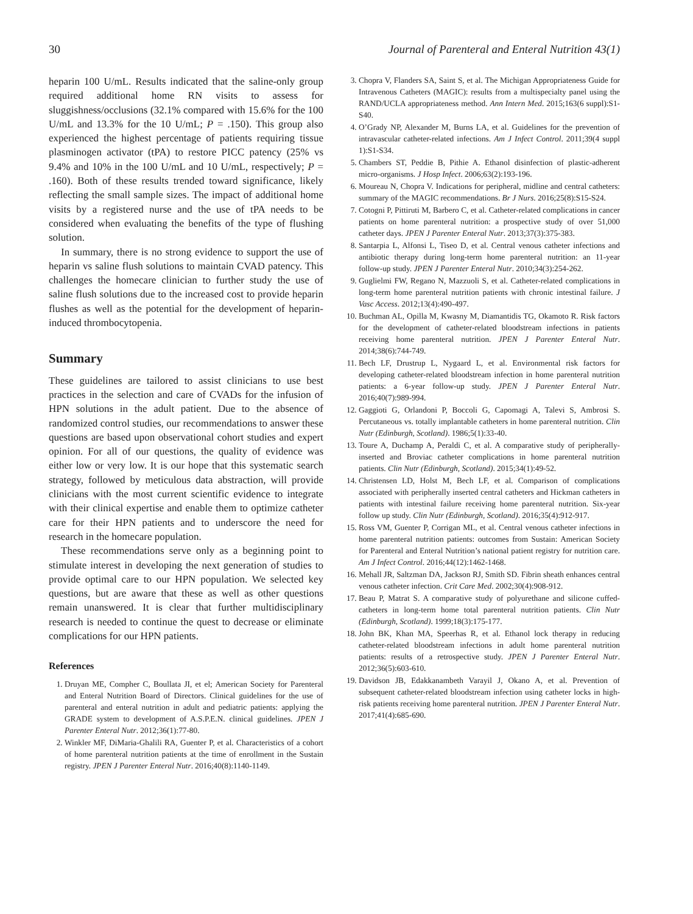30 Journal of Parenteral and Enteral Nutrition 43(1)
heparin 100 U/mL. Results indicated that the saline-only group required additional home RN visits to assess for sluggishness/occlusions (32.1% compared with 15.6% for the 100 U/mL and 13.3% for the 10 U/mL; P = .150). This group also experienced the highest percentage of patients requiring tissue plasminogen activator (tPA) to restore PICC patency (25% vs 9.4% and 10% in the 100 U/mL and 10 U/mL, respectively; P = .160). Both of these results trended toward significance, likely reflecting the small sample sizes. The impact of additional home visits by a registered nurse and the use of tPA needs to be considered when evaluating the benefits of the type of flushing solution.
In summary, there is no strong evidence to support the use of heparin vs saline flush solutions to maintain CVAD patency. This challenges the homecare clinician to further study the use of saline flush solutions due to the increased cost to provide heparin flushes as well as the potential for the development of heparin-induced thrombocytopenia.
Summary
These guidelines are tailored to assist clinicians to use best practices in the selection and care of CVADs for the infusion of HPN solutions in the adult patient. Due to the absence of randomized control studies, our recommendations to answer these questions are based upon observational cohort studies and expert opinion. For all of our questions, the quality of evidence was either low or very low. It is our hope that this systematic search strategy, followed by meticulous data abstraction, will provide clinicians with the most current scientific evidence to integrate with their clinical expertise and enable them to optimize catheter care for their HPN patients and to underscore the need for research in the homecare population.
These recommendations serve only as a beginning point to stimulate interest in developing the next generation of studies to provide optimal care to our HPN population. We selected key questions, but are aware that these as well as other questions remain unanswered. It is clear that further multidisciplinary research is needed to continue the quest to decrease or eliminate complications for our HPN patients.
References
1. Druyan ME, Compher C, Boullata JI, et el; American Society for Parenteral and Enteral Nutrition Board of Directors. Clinical guidelines for the use of parenteral and enteral nutrition in adult and pediatric patients: applying the GRADE system to development of A.S.P.E.N. clinical guidelines. JPEN J Parenter Enteral Nutr. 2012;36(1):77-80.
2. Winkler MF, DiMaria-Ghalili RA, Guenter P, et al. Characteristics of a cohort of home parenteral nutrition patients at the time of enrollment in the Sustain registry. JPEN J Parenter Enteral Nutr. 2016;40(8):1140-1149.
3. Chopra V, Flanders SA, Saint S, et al. The Michigan Appropriateness Guide for Intravenous Catheters (MAGIC): results from a multispecialty panel using the RAND/UCLA appropriateness method. Ann Intern Med. 2015;163(6 suppl):S1-S40.
4. O’Grady NP, Alexander M, Burns LA, et al. Guidelines for the prevention of intravascular catheter-related infections. Am J Infect Control. 2011;39(4 suppl 1):S1-S34.
5. Chambers ST, Peddie B, Pithie A. Ethanol disinfection of plastic-adherent micro-organisms. J Hosp Infect. 2006;63(2):193-196.
6. Moureau N, Chopra V. Indications for peripheral, midline and central catheters: summary of the MAGIC recommendations. Br J Nurs. 2016;25(8):S15-S24.
7. Cotogni P, Pittiruti M, Barbero C, et al. Catheter-related complications in cancer patients on home parenteral nutrition: a prospective study of over 51,000 catheter days. JPEN J Parenter Enteral Nutr. 2013;37(3):375-383.
8. Santarpia L, Alfonsi L, Tiseo D, et al. Central venous catheter infections and antibiotic therapy during long-term home parenteral nutrition: an 11-year follow-up study. JPEN J Parenter Enteral Nutr. 2010;34(3):254-262.
9. Guglielmi FW, Regano N, Mazzuoli S, et al. Catheter-related complications in long-term home parenteral nutrition patients with chronic intestinal failure. J Vasc Access. 2012;13(4):490-497.
10. Buchman AL, Opilla M, Kwasny M, Diamantidis TG, Okamoto R. Risk factors for the development of catheter-related bloodstream infections in patients receiving home parenteral nutrition. JPEN J Parenter Enteral Nutr. 2014;38(6):744-749.
11. Bech LF, Drustrup L, Nygaard L, et al. Environmental risk factors for developing catheter-related bloodstream infection in home parenteral nutrition patients: a 6-year follow-up study. JPEN J Parenter Enteral Nutr. 2016;40(7):989-994.
12. Gaggioti G, Orlandoni P, Boccoli G, Capomagi A, Talevi S, Ambrosi S. Percutaneous vs. totally implantable catheters in home parenteral nutrition. Clin Nutr (Edinburgh, Scotland). 1986;5(1):33-40.
13. Toure A, Duchamp A, Peraldi C, et al. A comparative study of peripherally-inserted and Broviac catheter complications in home parenteral nutrition patients. Clin Nutr (Edinburgh, Scotland). 2015;34(1):49-52.
14. Christensen LD, Holst M, Bech LF, et al. Comparison of complications associated with peripherally inserted central catheters and Hickman catheters in patients with intestinal failure receiving home parenteral nutrition. Six-year follow up study. Clin Nutr (Edinburgh, Scotland). 2016;35(4):912-917.
15. Ross VM, Guenter P, Corrigan ML, et al. Central venous catheter infections in home parenteral nutrition patients: outcomes from Sustain: American Society for Parenteral and Enteral Nutrition’s national patient registry for nutrition care. Am J Infect Control. 2016;44(12):1462-1468.
16. Mehall JR, Saltzman DA, Jackson RJ, Smith SD. Fibrin sheath enhances central venous catheter infection. Crit Care Med. 2002;30(4):908-912.
17. Beau P, Matrat S. A comparative study of polyurethane and silicone cuffed-catheters in long-term home total parenteral nutrition patients. Clin Nutr (Edinburgh, Scotland). 1999;18(3):175-177.
18. John BK, Khan MA, Speerhas R, et al. Ethanol lock therapy in reducing catheter-related bloodstream infections in adult home parenteral nutrition patients: results of a retrospective study. JPEN J Parenter Enteral Nutr. 2012;36(5):603-610.
19. Davidson JB, Edakkanambeth Varayil J, Okano A, et al. Prevention of subsequent catheter-related bloodstream infection using catheter locks in high-risk patients receiving home parenteral nutrition. JPEN J Parenter Enteral Nutr. 2017;41(4):685-690.